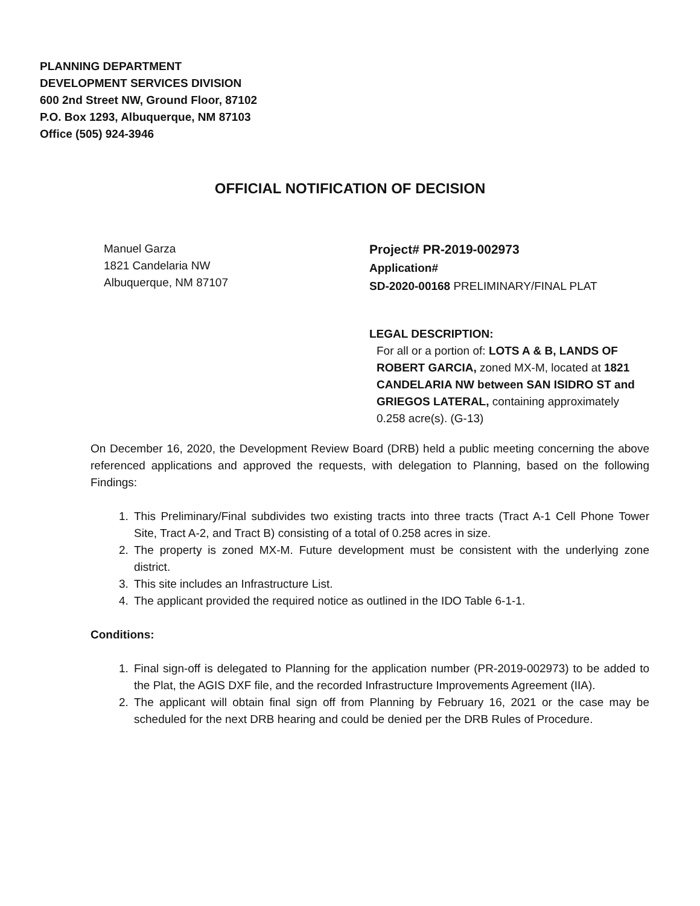PLANNING DEPARTMENT
DEVELOPMENT SERVICES DIVISION
600 2nd Street NW, Ground Floor, 87102
P.O. Box 1293, Albuquerque, NM 87103
Office (505) 924-3946
OFFICIAL NOTIFICATION OF DECISION
Manuel Garza
1821 Candelaria NW
Albuquerque, NM 87107
Project# PR-2019-002973
Application#
SD-2020-00168 PRELIMINARY/FINAL PLAT
LEGAL DESCRIPTION:
For all or a portion of: LOTS A & B, LANDS OF ROBERT GARCIA, zoned MX-M, located at 1821 CANDELARIA NW between SAN ISIDRO ST and GRIEGOS LATERAL, containing approximately 0.258 acre(s). (G-13)
On December 16, 2020, the Development Review Board (DRB) held a public meeting concerning the above referenced applications and approved the requests, with delegation to Planning, based on the following Findings:
1. This Preliminary/Final subdivides two existing tracts into three tracts (Tract A-1 Cell Phone Tower Site, Tract A-2, and Tract B) consisting of a total of 0.258 acres in size.
2. The property is zoned MX-M. Future development must be consistent with the underlying zone district.
3. This site includes an Infrastructure List.
4. The applicant provided the required notice as outlined in the IDO Table 6-1-1.
Conditions:
1. Final sign-off is delegated to Planning for the application number (PR-2019-002973) to be added to the Plat, the AGIS DXF file, and the recorded Infrastructure Improvements Agreement (IIA).
2. The applicant will obtain final sign off from Planning by February 16, 2021 or the case may be scheduled for the next DRB hearing and could be denied per the DRB Rules of Procedure.